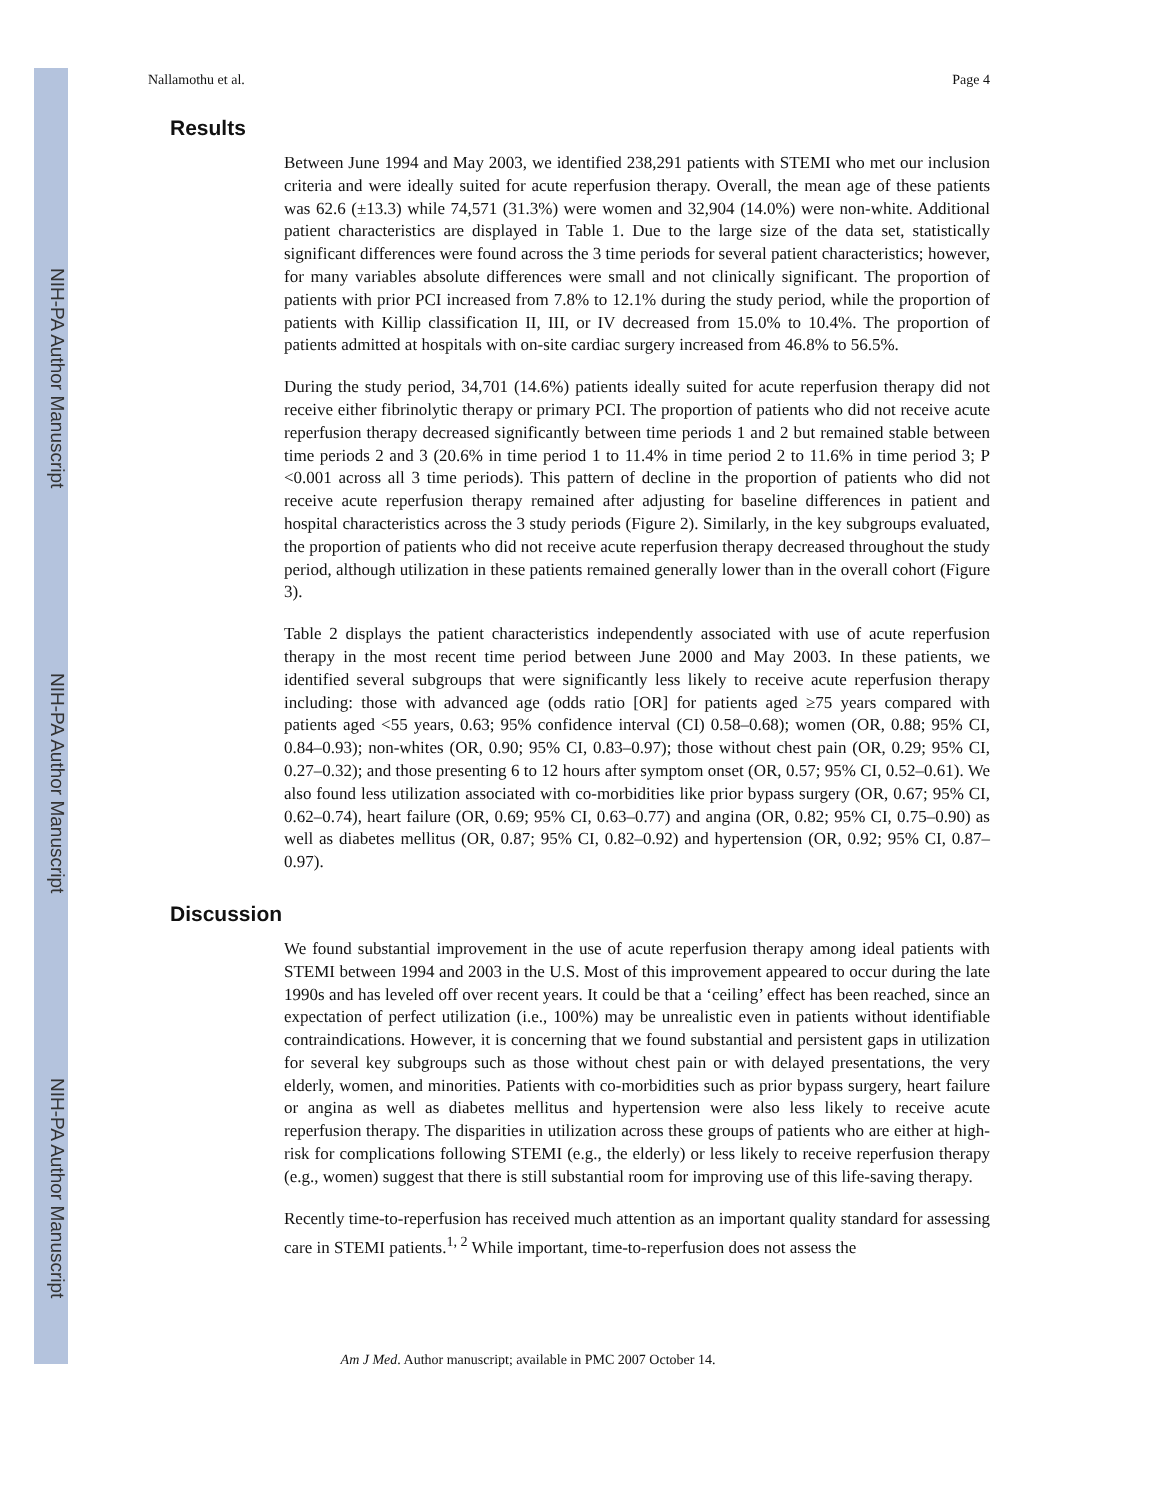NIH-PA Author Manuscript
NIH-PA Author Manuscript
NIH-PA Author Manuscript
Nallamothu et al. Page 4
Results
Between June 1994 and May 2003, we identified 238,291 patients with STEMI who met our inclusion criteria and were ideally suited for acute reperfusion therapy. Overall, the mean age of these patients was 62.6 (±13.3) while 74,571 (31.3%) were women and 32,904 (14.0%) were non-white. Additional patient characteristics are displayed in Table 1. Due to the large size of the data set, statistically significant differences were found across the 3 time periods for several patient characteristics; however, for many variables absolute differences were small and not clinically significant. The proportion of patients with prior PCI increased from 7.8% to 12.1% during the study period, while the proportion of patients with Killip classification II, III, or IV decreased from 15.0% to 10.4%. The proportion of patients admitted at hospitals with on-site cardiac surgery increased from 46.8% to 56.5%.
During the study period, 34,701 (14.6%) patients ideally suited for acute reperfusion therapy did not receive either fibrinolytic therapy or primary PCI. The proportion of patients who did not receive acute reperfusion therapy decreased significantly between time periods 1 and 2 but remained stable between time periods 2 and 3 (20.6% in time period 1 to 11.4% in time period 2 to 11.6% in time period 3; P <0.001 across all 3 time periods). This pattern of decline in the proportion of patients who did not receive acute reperfusion therapy remained after adjusting for baseline differences in patient and hospital characteristics across the 3 study periods (Figure 2). Similarly, in the key subgroups evaluated, the proportion of patients who did not receive acute reperfusion therapy decreased throughout the study period, although utilization in these patients remained generally lower than in the overall cohort (Figure 3).
Table 2 displays the patient characteristics independently associated with use of acute reperfusion therapy in the most recent time period between June 2000 and May 2003. In these patients, we identified several subgroups that were significantly less likely to receive acute reperfusion therapy including: those with advanced age (odds ratio [OR] for patients aged ≥75 years compared with patients aged <55 years, 0.63; 95% confidence interval (CI) 0.58–0.68); women (OR, 0.88; 95% CI, 0.84–0.93); non-whites (OR, 0.90; 95% CI, 0.83–0.97); those without chest pain (OR, 0.29; 95% CI, 0.27–0.32); and those presenting 6 to 12 hours after symptom onset (OR, 0.57; 95% CI, 0.52–0.61). We also found less utilization associated with co-morbidities like prior bypass surgery (OR, 0.67; 95% CI, 0.62–0.74), heart failure (OR, 0.69; 95% CI, 0.63–0.77) and angina (OR, 0.82; 95% CI, 0.75–0.90) as well as diabetes mellitus (OR, 0.87; 95% CI, 0.82–0.92) and hypertension (OR, 0.92; 95% CI, 0.87–0.97).
Discussion
We found substantial improvement in the use of acute reperfusion therapy among ideal patients with STEMI between 1994 and 2003 in the U.S. Most of this improvement appeared to occur during the late 1990s and has leveled off over recent years. It could be that a ‘ceiling’ effect has been reached, since an expectation of perfect utilization (i.e., 100%) may be unrealistic even in patients without identifiable contraindications. However, it is concerning that we found substantial and persistent gaps in utilization for several key subgroups such as those without chest pain or with delayed presentations, the very elderly, women, and minorities. Patients with co-morbidities such as prior bypass surgery, heart failure or angina as well as diabetes mellitus and hypertension were also less likely to receive acute reperfusion therapy. The disparities in utilization across these groups of patients who are either at high-risk for complications following STEMI (e.g., the elderly) or less likely to receive reperfusion therapy (e.g., women) suggest that there is still substantial room for improving use of this life-saving therapy.
Recently time-to-reperfusion has received much attention as an important quality standard for assessing care in STEMI patients.<sup>1, 2</sup> While important, time-to-reperfusion does not assess the
Am J Med. Author manuscript; available in PMC 2007 October 14.